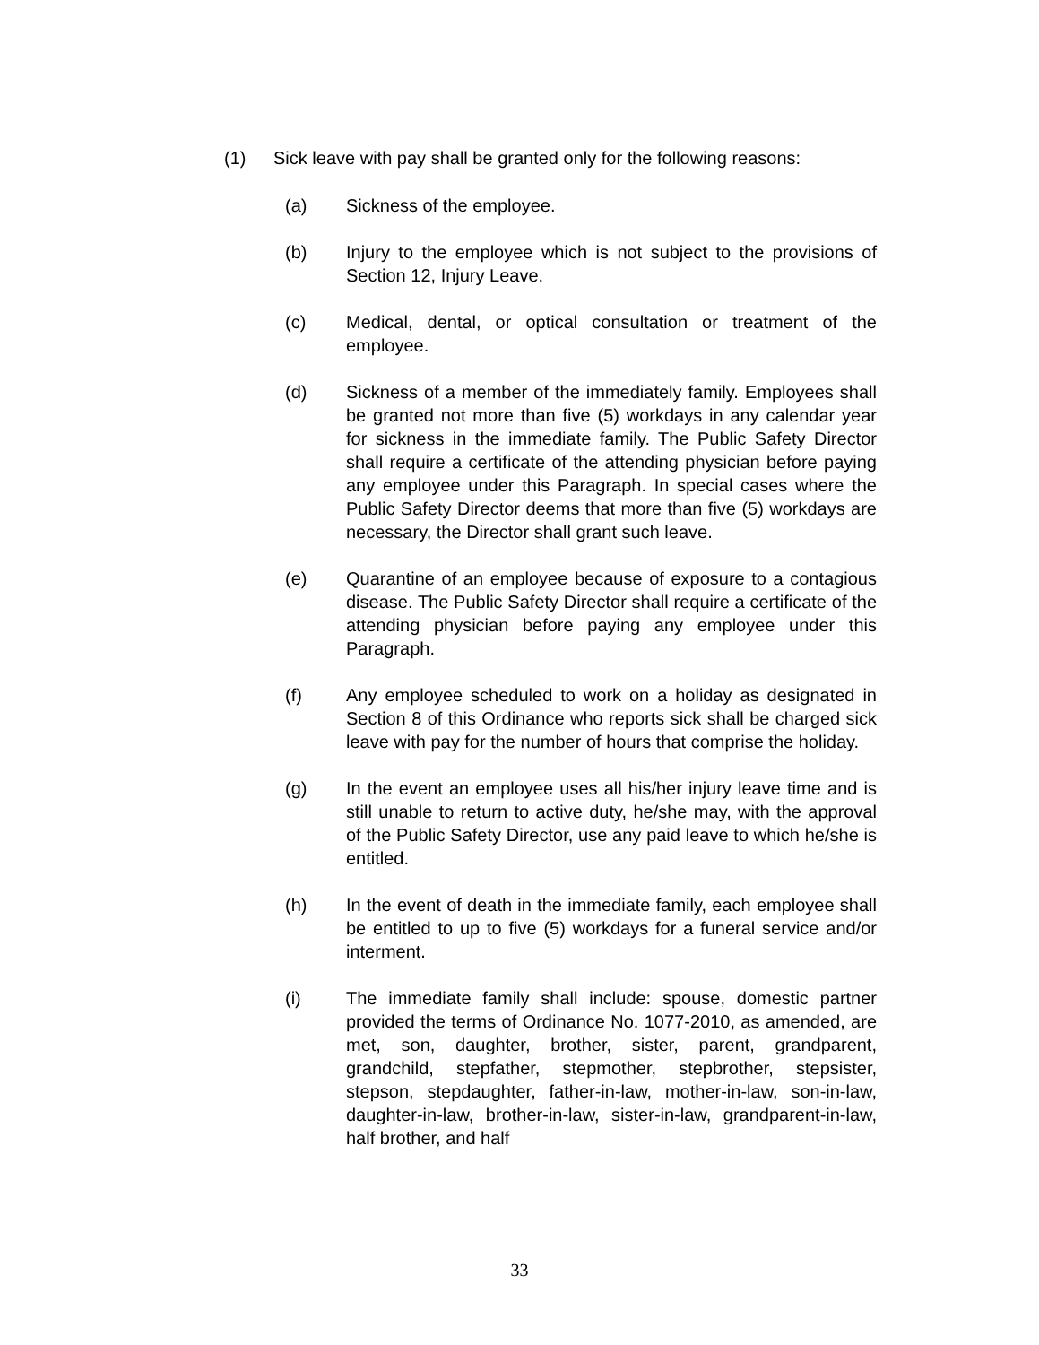(1) Sick leave with pay shall be granted only for the following reasons:
(a) Sickness of the employee.
(b) Injury to the employee which is not subject to the provisions of Section 12, Injury Leave.
(c) Medical, dental, or optical consultation or treatment of the employee.
(d) Sickness of a member of the immediately family. Employees shall be granted not more than five (5) workdays in any calendar year for sickness in the immediate family. The Public Safety Director shall require a certificate of the attending physician before paying any employee under this Paragraph. In special cases where the Public Safety Director deems that more than five (5) workdays are necessary, the Director shall grant such leave.
(e) Quarantine of an employee because of exposure to a contagious disease. The Public Safety Director shall require a certificate of the attending physician before paying any employee under this Paragraph.
(f) Any employee scheduled to work on a holiday as designated in Section 8 of this Ordinance who reports sick shall be charged sick leave with pay for the number of hours that comprise the holiday.
(g) In the event an employee uses all his/her injury leave time and is still unable to return to active duty, he/she may, with the approval of the Public Safety Director, use any paid leave to which he/she is entitled.
(h) In the event of death in the immediate family, each employee shall be entitled to up to five (5) workdays for a funeral service and/or interment.
(i) The immediate family shall include: spouse, domestic partner provided the terms of Ordinance No. 1077-2010, as amended, are met, son, daughter, brother, sister, parent, grandparent, grandchild, stepfather, stepmother, stepbrother, stepsister, stepson, stepdaughter, father-in-law, mother-in-law, son-in-law, daughter-in-law, brother-in-law, sister-in-law, grandparent-in-law, half brother, and half
33